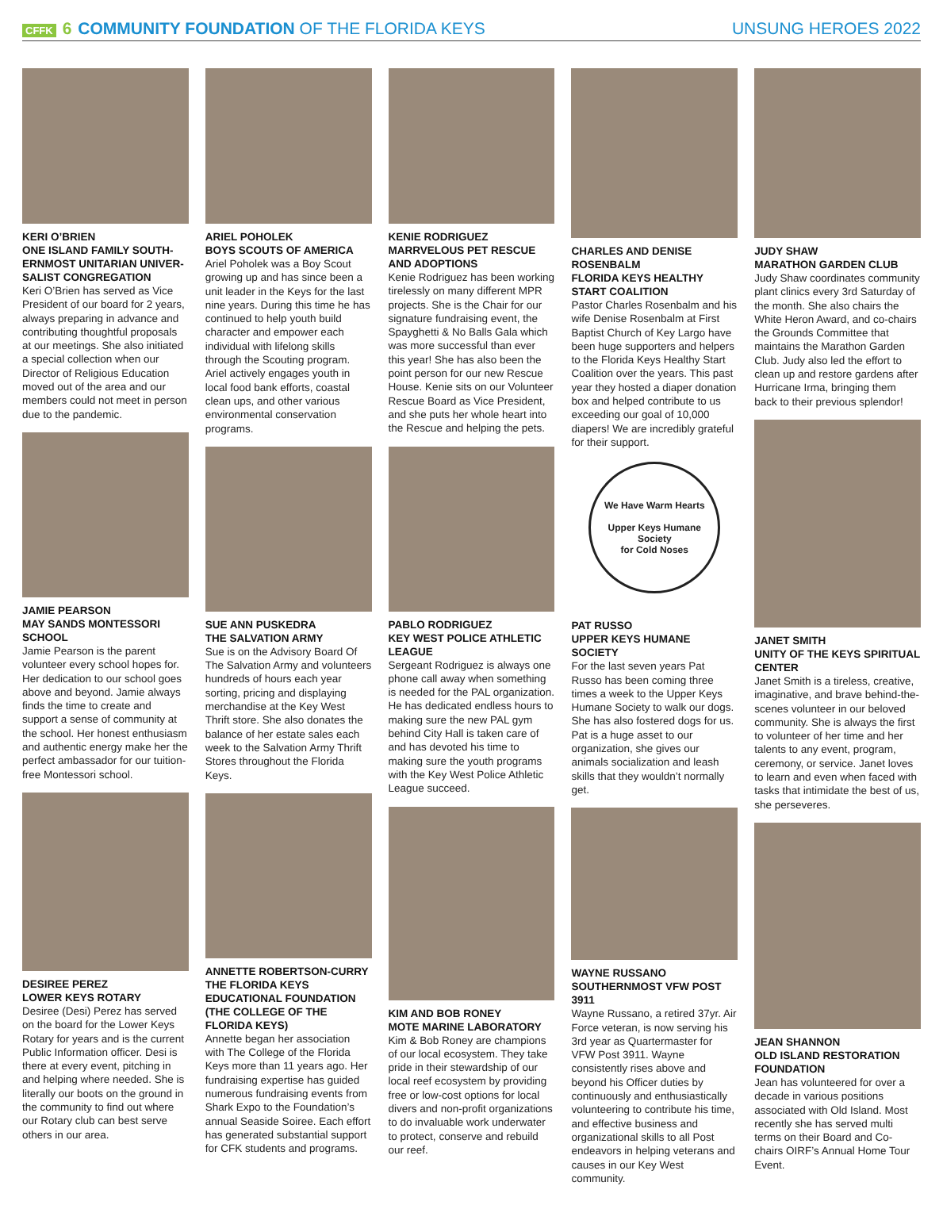CFFK 6 COMMUNITY FOUNDATION OF THE FLORIDA KEYS
UNSUNG HEROES 2022
KERI O’BRIEN
ONE ISLAND FAMILY SOUTH-ERNMOST UNITARIAN UNIVER-SALIST CONGREGATION
Keri O’Brien has served as Vice President of our board for 2 years, always preparing in advance and contributing thoughtful proposals at our meetings. She also initiated a special collection when our Director of Religious Education moved out of the area and our members could not meet in person due to the pandemic.
JAMIE PEARSON
MAY SANDS MONTESSORI SCHOOL
Jamie Pearson is the parent volunteer every school hopes for. Her dedication to our school goes above and beyond. Jamie always finds the time to create and support a sense of community at the school. Her honest enthusiasm and authentic energy make her the perfect ambassador for our tuition-free Montessori school.
DESIREE PEREZ
LOWER KEYS ROTARY
Desiree (Desi) Perez has served on the board for the Lower Keys Rotary for years and is the current Public Information officer. Desi is there at every event, pitching in and helping where needed. She is literally our boots on the ground in the community to find out where our Rotary club can best serve others in our area.
ARIEL POHOLEK
BOYS SCOUTS OF AMERICA
Ariel Poholek was a Boy Scout growing up and has since been a unit leader in the Keys for the last nine years. During this time he has continued to help youth build character and empower each individual with lifelong skills through the Scouting program. Ariel actively engages youth in local food bank efforts, coastal clean ups, and other various environmental conservation programs.
SUE ANN PUSKEDRA
THE SALVATION ARMY
Sue is on the Advisory Board Of The Salvation Army and volunteers hundreds of hours each year sorting, pricing and displaying merchandise at the Key West Thrift store. She also donates the balance of her estate sales each week to the Salvation Army Thrift Stores throughout the Florida Keys.
ANNETTE ROBERTSON-CURRY
THE FLORIDA KEYS EDUCATIONAL FOUNDATION (THE COLLEGE OF THE FLORIDA KEYS)
Annette began her association with The College of the Florida Keys more than 11 years ago. Her fundraising expertise has guided numerous fundraising events from Shark Expo to the Foundation’s annual Seaside Soiree. Each effort has generated substantial support for CFK students and programs.
KENIE RODRIGUEZ
MARRVELOUS PET RESCUE AND ADOPTIONS
Kenie Rodriguez has been working tirelessly on many different MPR projects. She is the Chair for our signature fundraising event, the Spayghetti & No Balls Gala which was more successful than ever this year! She has also been the point person for our new Rescue House. Kenie sits on our Volunteer Rescue Board as Vice President, and she puts her whole heart into the Rescue and helping the pets.
PABLO RODRIGUEZ
KEY WEST POLICE ATHLETIC LEAGUE
Sergeant Rodriguez is always one phone call away when something is needed for the PAL organization. He has dedicated endless hours to making sure the new PAL gym behind City Hall is taken care of and has devoted his time to making sure the youth programs with the Key West Police Athletic League succeed.
KIM AND BOB RONEY
MOTE MARINE LABORATORY
Kim & Bob Roney are champions of our local ecosystem. They take pride in their stewardship of our local reef ecosystem by providing free or low-cost options for local divers and non-profit organizations to do invaluable work underwater to protect, conserve and rebuild our reef.
CHARLES AND DENISE ROSENBALM
FLORIDA KEYS HEALTHY START COALITION
Pastor Charles Rosenbalm and his wife Denise Rosenbalm at First Baptist Church of Key Largo have been huge supporters and helpers to the Florida Keys Healthy Start Coalition over the years. This past year they hosted a diaper donation box and helped contribute to us exceeding our goal of 10,000 diapers! We are incredibly grateful for their support.
We Have Warm Hearts
Upper Keys Humane Society
for Cold Noses
PAT RUSSO
UPPER KEYS HUMANE SOCIETY
For the last seven years Pat Russo has been coming three times a week to the Upper Keys Humane Society to walk our dogs. She has also fostered dogs for us. Pat is a huge asset to our organization, she gives our animals socialization and leash skills that they wouldn’t normally get.
WAYNE RUSSANO
SOUTHERNMOST VFW POST 3911
Wayne Russano, a retired 37yr. Air Force veteran, is now serving his 3rd year as Quartermaster for VFW Post 3911. Wayne consistently rises above and beyond his Officer duties by continuously and enthusiastically volunteering to contribute his time, and effective business and organizational skills to all Post endeavors in helping veterans and causes in our Key West community.
JUDY SHAW
MARATHON GARDEN CLUB
Judy Shaw coordinates community plant clinics every 3rd Saturday of the month. She also chairs the White Heron Award, and co-chairs the Grounds Committee that maintains the Marathon Garden Club. Judy also led the effort to clean up and restore gardens after Hurricane Irma, bringing them back to their previous splendor!
JANET SMITH
UNITY OF THE KEYS SPIRITUAL CENTER
Janet Smith is a tireless, creative, imaginative, and brave behind-the-scenes volunteer in our beloved community. She is always the first to volunteer of her time and her talents to any event, program, ceremony, or service. Janet loves to learn and even when faced with tasks that intimidate the best of us, she perseveres.
JEAN SHANNON
OLD ISLAND RESTORATION FOUNDATION
Jean has volunteered for over a decade in various positions associated with Old Island. Most recently she has served multi terms on their Board and Co-chairs OIRF’s Annual Home Tour Event.